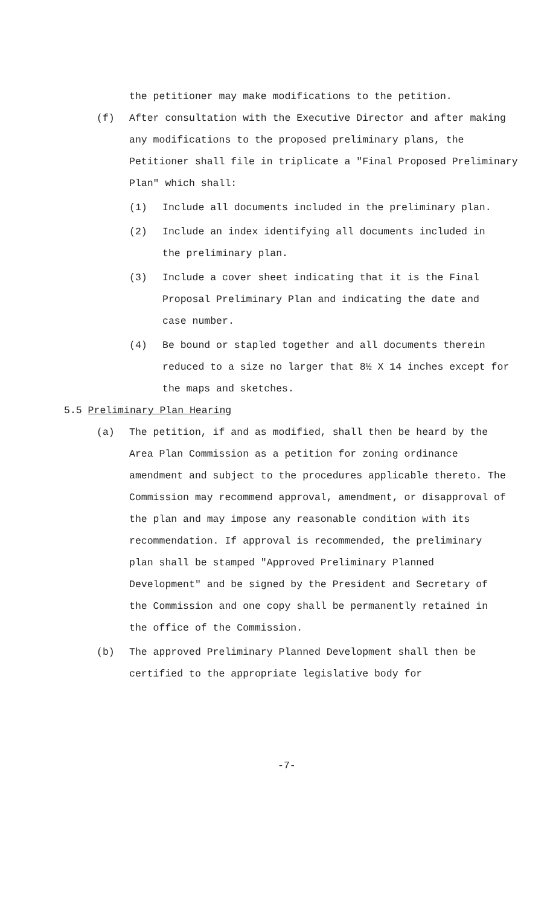the petitioner may make modifications to the petition.
(f) After consultation with the Executive Director and after making any modifications to the proposed preliminary plans, the Petitioner shall file in triplicate a "Final Proposed Preliminary Plan" which shall:
(1) Include all documents included in the preliminary plan.
(2) Include an index identifying all documents included in the preliminary plan.
(3) Include a cover sheet indicating that it is the Final Proposal Preliminary Plan and indicating the date and case number.
(4) Be bound or stapled together and all documents therein reduced to a size no larger that 8½ X 14 inches except for the maps and sketches.
5.5 Preliminary Plan Hearing
(a) The petition, if and as modified, shall then be heard by the Area Plan Commission as a petition for zoning ordinance amendment and subject to the procedures applicable thereto. The Commission may recommend approval, amendment, or disapproval of the plan and may impose any reasonable condition with its recommendation. If approval is recommended, the preliminary plan shall be stamped "Approved Preliminary Planned Development" and be signed by the President and Secretary of the Commission and one copy shall be permanently retained in the office of the Commission.
(b) The approved Preliminary Planned Development shall then be certified to the appropriate legislative body for
-7-